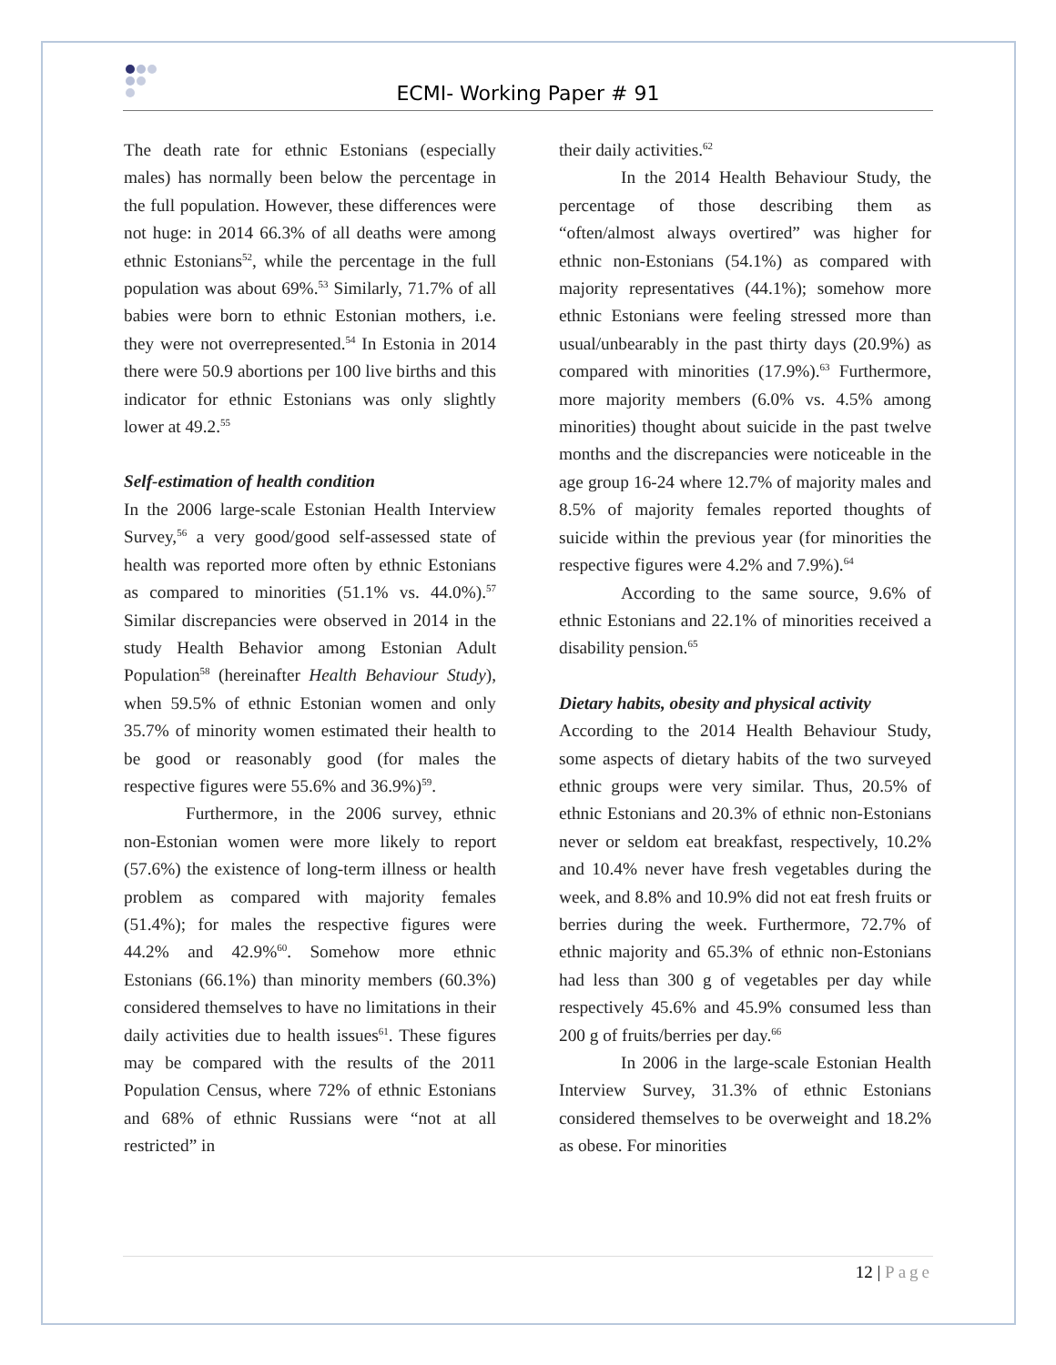ECMI- Working Paper # 91
The death rate for ethnic Estonians (especially males) has normally been below the percentage in the full population. However, these differences were not huge: in 2014 66.3% of all deaths were among ethnic Estonians<sup>52</sup>, while the percentage in the full population was about 69%.<sup>53</sup> Similarly, 71.7% of all babies were born to ethnic Estonian mothers, i.e. they were not overrepresented.<sup>54</sup> In Estonia in 2014 there were 50.9 abortions per 100 live births and this indicator for ethnic Estonians was only slightly lower at 49.2.<sup>55</sup>
Self-estimation of health condition
In the 2006 large-scale Estonian Health Interview Survey,<sup>56</sup> a very good/good self-assessed state of health was reported more often by ethnic Estonians as compared to minorities (51.1% vs. 44.0%).<sup>57</sup> Similar discrepancies were observed in 2014 in the study Health Behavior among Estonian Adult Population<sup>58</sup> (hereinafter Health Behaviour Study), when 59.5% of ethnic Estonian women and only 35.7% of minority women estimated their health to be good or reasonably good (for males the respective figures were 55.6% and 36.9%)<sup>59</sup>.
Furthermore, in the 2006 survey, ethnic non-Estonian women were more likely to report (57.6%) the existence of long-term illness or health problem as compared with majority females (51.4%); for males the respective figures were 44.2% and 42.9%<sup>60</sup>. Somehow more ethnic Estonians (66.1%) than minority members (60.3%) considered themselves to have no limitations in their daily activities due to health issues<sup>61</sup>. These figures may be compared with the results of the 2011 Population Census, where 72% of ethnic Estonians and 68% of ethnic Russians were “not at all restricted” in
their daily activities.<sup>62</sup>
In the 2014 Health Behaviour Study, the percentage of those describing them as “often/almost always overtired” was higher for ethnic non-Estonians (54.1%) as compared with majority representatives (44.1%); somehow more ethnic Estonians were feeling stressed more than usual/unbearably in the past thirty days (20.9%) as compared with minorities (17.9%).<sup>63</sup> Furthermore, more majority members (6.0% vs. 4.5% among minorities) thought about suicide in the past twelve months and the discrepancies were noticeable in the age group 16-24 where 12.7% of majority males and 8.5% of majority females reported thoughts of suicide within the previous year (for minorities the respective figures were 4.2% and 7.9%).<sup>64</sup>
According to the same source, 9.6% of ethnic Estonians and 22.1% of minorities received a disability pension.<sup>65</sup>
Dietary habits, obesity and physical activity
According to the 2014 Health Behaviour Study, some aspects of dietary habits of the two surveyed ethnic groups were very similar. Thus, 20.5% of ethnic Estonians and 20.3% of ethnic non-Estonians never or seldom eat breakfast, respectively, 10.2% and 10.4% never have fresh vegetables during the week, and 8.8% and 10.9% did not eat fresh fruits or berries during the week. Furthermore, 72.7% of ethnic majority and 65.3% of ethnic non-Estonians had less than 300 g of vegetables per day while respectively 45.6% and 45.9% consumed less than 200 g of fruits/berries per day.<sup>66</sup>
In 2006 in the large-scale Estonian Health Interview Survey, 31.3% of ethnic Estonians considered themselves to be overweight and 18.2% as obese. For minorities
12 | Page